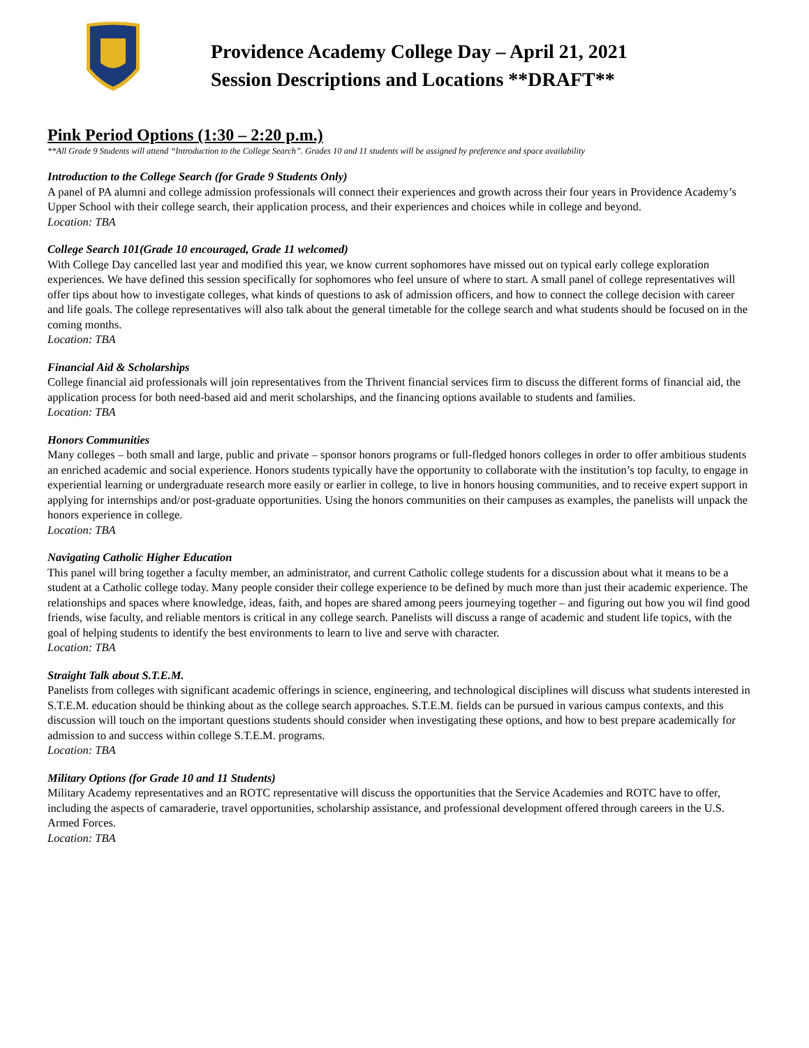Providence Academy College Day – April 21, 2021
Session Descriptions and Locations **DRAFT**
Pink Period Options (1:30 – 2:20 p.m.)
**All Grade 9 Students will attend “Introduction to the College Search”. Grades 10 and 11 students will be assigned by preference and space availability
Introduction to the College Search (for Grade 9 Students Only)
A panel of PA alumni and college admission professionals will connect their experiences and growth across their four years in Providence Academy’s Upper School with their college search, their application process, and their experiences and choices while in college and beyond.
Location: TBA
College Search 101(Grade 10 encouraged, Grade 11 welcomed)
With College Day cancelled last year and modified this year, we know current sophomores have missed out on typical early college exploration experiences. We have defined this session specifically for sophomores who feel unsure of where to start. A small panel of college representatives will offer tips about how to investigate colleges, what kinds of questions to ask of admission officers, and how to connect the college decision with career and life goals. The college representatives will also talk about the general timetable for the college search and what students should be focused on in the coming months.
Location: TBA
Financial Aid & Scholarships
College financial aid professionals will join representatives from the Thrivent financial services firm to discuss the different forms of financial aid, the application process for both need-based aid and merit scholarships, and the financing options available to students and families.
Location: TBA
Honors Communities
Many colleges – both small and large, public and private – sponsor honors programs or full-fledged honors colleges in order to offer ambitious students an enriched academic and social experience. Honors students typically have the opportunity to collaborate with the institution’s top faculty, to engage in experiential learning or undergraduate research more easily or earlier in college, to live in honors housing communities, and to receive expert support in applying for internships and/or post-graduate opportunities. Using the honors communities on their campuses as examples, the panelists will unpack the honors experience in college.
Location: TBA
Navigating Catholic Higher Education
This panel will bring together a faculty member, an administrator, and current Catholic college students for a discussion about what it means to be a student at a Catholic college today. Many people consider their college experience to be defined by much more than just their academic experience. The relationships and spaces where knowledge, ideas, faith, and hopes are shared among peers journeying together – and figuring out how you wil find good friends, wise faculty, and reliable mentors is critical in any college search. Panelists will discuss a range of academic and student life topics, with the goal of helping students to identify the best environments to learn to live and serve with character.
Location: TBA
Straight Talk about S.T.E.M.
Panelists from colleges with significant academic offerings in science, engineering, and technological disciplines will discuss what students interested in S.T.E.M. education should be thinking about as the college search approaches. S.T.E.M. fields can be pursued in various campus contexts, and this discussion will touch on the important questions students should consider when investigating these options, and how to best prepare academically for admission to and success within college S.T.E.M. programs.
Location: TBA
Military Options (for Grade 10 and 11 Students)
Military Academy representatives and an ROTC representative will discuss the opportunities that the Service Academies and ROTC have to offer, including the aspects of camaraderie, travel opportunities, scholarship assistance, and professional development offered through careers in the U.S. Armed Forces.
Location: TBA